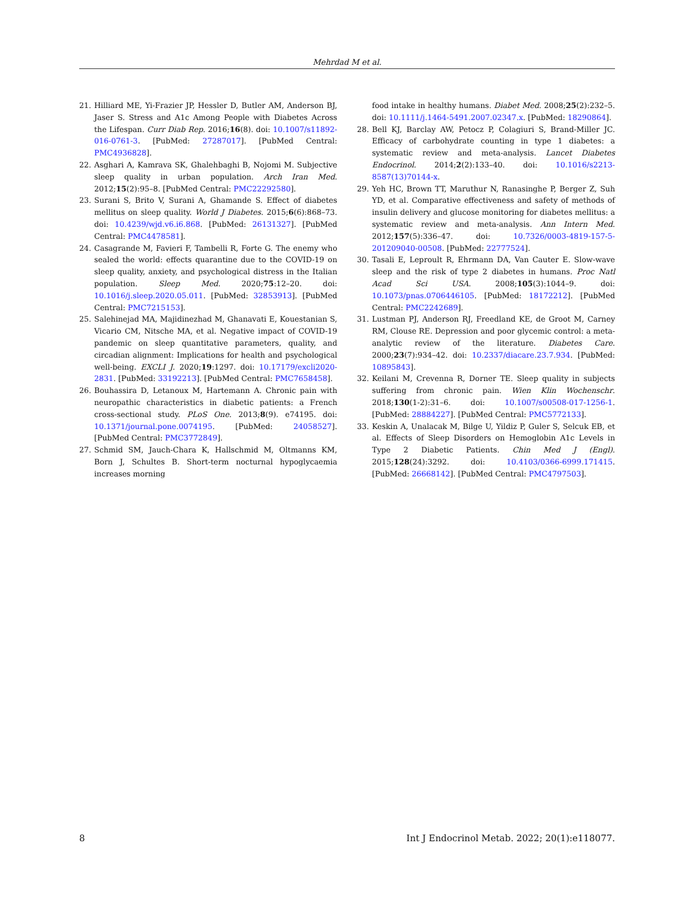Mehrdad M et al.
21. Hilliard ME, Yi-Frazier JP, Hessler D, Butler AM, Anderson BJ, Jaser S. Stress and A1c Among People with Diabetes Across the Lifespan. Curr Diab Rep. 2016;16(8). doi: 10.1007/s11892-016-0761-3. [PubMed: 27287017]. [PubMed Central: PMC4936828].
22. Asghari A, Kamrava SK, Ghalehbaghi B, Nojomi M. Subjective sleep quality in urban population. Arch Iran Med. 2012;15(2):95–8. [PubMed Central: PMC22292580].
23. Surani S, Brito V, Surani A, Ghamande S. Effect of diabetes mellitus on sleep quality. World J Diabetes. 2015;6(6):868–73. doi: 10.4239/wjd.v6.i6.868. [PubMed: 26131327]. [PubMed Central: PMC4478581].
24. Casagrande M, Favieri F, Tambelli R, Forte G. The enemy who sealed the world: effects quarantine due to the COVID-19 on sleep quality, anxiety, and psychological distress in the Italian population. Sleep Med. 2020;75:12–20. doi: 10.1016/j.sleep.2020.05.011. [PubMed: 32853913]. [PubMed Central: PMC7215153].
25. Salehinejad MA, Majidinezhad M, Ghanavati E, Kouestanian S, Vicario CM, Nitsche MA, et al. Negative impact of COVID-19 pandemic on sleep quantitative parameters, quality, and circadian alignment: Implications for health and psychological well-being. EXCLI J. 2020;19:1297. doi: 10.17179/excli2020-2831. [PubMed: 33192213]. [PubMed Central: PMC7658458].
26. Bouhassira D, Letanoux M, Hartemann A. Chronic pain with neuropathic characteristics in diabetic patients: a French cross-sectional study. PLoS One. 2013;8(9). e74195. doi: 10.1371/journal.pone.0074195. [PubMed: 24058527]. [PubMed Central: PMC3772849].
27. Schmid SM, Jauch-Chara K, Hallschmid M, Oltmanns KM, Born J, Schultes B. Short-term nocturnal hypoglycaemia increases morning
food intake in healthy humans. Diabet Med. 2008;25(2):232–5. doi: 10.1111/j.1464-5491.2007.02347.x. [PubMed: 18290864].
28. Bell KJ, Barclay AW, Petocz P, Colagiuri S, Brand-Miller JC. Efficacy of carbohydrate counting in type 1 diabetes: a systematic review and meta-analysis. Lancet Diabetes Endocrinol. 2014;2(2):133–40. doi: 10.1016/s2213-8587(13)70144-x.
29. Yeh HC, Brown TT, Maruthur N, Ranasinghe P, Berger Z, Suh YD, et al. Comparative effectiveness and safety of methods of insulin delivery and glucose monitoring for diabetes mellitus: a systematic review and meta-analysis. Ann Intern Med. 2012;157(5):336–47. doi: 10.7326/0003-4819-157-5-201209040-00508. [PubMed: 22777524].
30. Tasali E, Leproult R, Ehrmann DA, Van Cauter E. Slow-wave sleep and the risk of type 2 diabetes in humans. Proc Natl Acad Sci USA. 2008;105(3):1044–9. doi: 10.1073/pnas.0706446105. [PubMed: 18172212]. [PubMed Central: PMC2242689].
31. Lustman PJ, Anderson RJ, Freedland KE, de Groot M, Carney RM, Clouse RE. Depression and poor glycemic control: a meta-analytic review of the literature. Diabetes Care. 2000;23(7):934–42. doi: 10.2337/diacare.23.7.934. [PubMed: 10895843].
32. Keilani M, Crevenna R, Dorner TE. Sleep quality in subjects suffering from chronic pain. Wien Klin Wochenschr. 2018;130(1-2):31–6. doi: 10.1007/s00508-017-1256-1. [PubMed: 28884227]. [PubMed Central: PMC5772133].
33. Keskin A, Unalacak M, Bilge U, Yildiz P, Guler S, Selcuk EB, et al. Effects of Sleep Disorders on Hemoglobin A1c Levels in Type 2 Diabetic Patients. Chin Med J (Engl). 2015;128(24):3292. doi: 10.4103/0366-6999.171415. [PubMed: 26668142]. [PubMed Central: PMC4797503].
8 Int J Endocrinol Metab. 2022; 20(1):e118077.